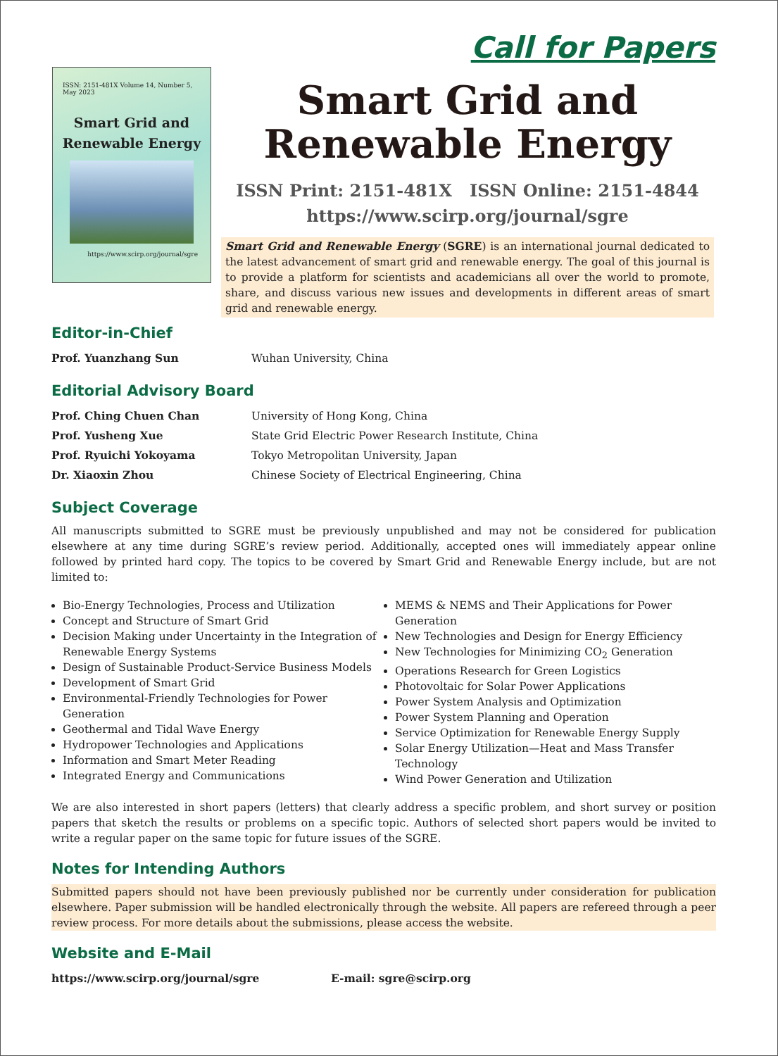Call for Papers
ISSN: 2151-481X Volume 14, Number 5, May 2023
Smart Grid and
Renewable Energy
https://www.scirp.org/journal/sgre
Smart Grid and
Renewable Energy
ISSN Print: 2151-481X ISSN Online: 2151-4844
https://www.scirp.org/journal/sgre
Smart Grid and Renewable Energy (SGRE) is an international journal dedicated to the latest advancement of smart grid and renewable energy. The goal of this journal is to provide a platform for scientists and academicians all over the world to promote, share, and discuss various new issues and developments in different areas of smart grid and renewable energy.
Editor-in-Chief
Prof. Yuanzhang Sun Wuhan University, China
Editorial Advisory Board
Prof. Ching Chuen Chan University of Hong Kong, China
Prof. Yusheng Xue State Grid Electric Power Research Institute, China
Prof. Ryuichi Yokoyama Tokyo Metropolitan University, Japan
Dr. Xiaoxin Zhou Chinese Society of Electrical Engineering, China
Subject Coverage
All manuscripts submitted to SGRE must be previously unpublished and may not be considered for publication elsewhere at any time during SGRE’s review period. Additionally, accepted ones will immediately appear online followed by printed hard copy. The topics to be covered by Smart Grid and Renewable Energy include, but are not limited to:
Bio-Energy Technologies, Process and Utilization
Concept and Structure of Smart Grid
Decision Making under Uncertainty in the Integration of Renewable Energy Systems
Design of Sustainable Product-Service Business Models
Development of Smart Grid
Environmental-Friendly Technologies for Power Generation
Geothermal and Tidal Wave Energy
Hydropower Technologies and Applications
Information and Smart Meter Reading
Integrated Energy and Communications
MEMS & NEMS and Their Applications for Power Generation
New Technologies and Design for Energy Efficiency
New Technologies for Minimizing CO<sub>2</sub> Generation
Operations Research for Green Logistics
Photovoltaic for Solar Power Applications
Power System Analysis and Optimization
Power System Planning and Operation
Service Optimization for Renewable Energy Supply
Solar Energy Utilization—Heat and Mass Transfer Technology
Wind Power Generation and Utilization
We are also interested in short papers (letters) that clearly address a specific problem, and short survey or position papers that sketch the results or problems on a specific topic. Authors of selected short papers would be invited to write a regular paper on the same topic for future issues of the SGRE.
Notes for Intending Authors
Submitted papers should not have been previously published nor be currently under consideration for publication elsewhere. Paper submission will be handled electronically through the website. All papers are refereed through a peer review process. For more details about the submissions, please access the website.
Website and E-Mail
https://www.scirp.org/journal/sgre E-mail: sgre@scirp.org